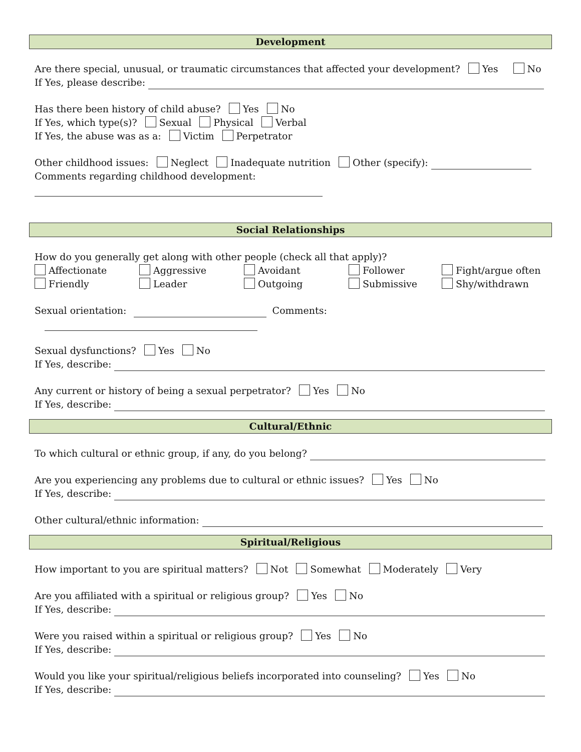Development
Are there special, unusual, or traumatic circumstances that affected your development? Yes No
If Yes, please describe:
Has there been history of child abuse? Yes No
If Yes, which type(s)? Sexual Physical Verbal
If Yes, the abuse was as a: Victim Perpetrator
Other childhood issues: Neglect Inadequate nutrition Other (specify):
Comments regarding childhood development:
Social Relationships
How do you generally get along with other people (check all that apply)?
Affectionate Aggressive Avoidant Follower Fight/argue often Friendly Leader Outgoing Submissive Shy/withdrawn
Sexual orientation: Comments:
Sexual dysfunctions? Yes No
If Yes, describe:
Any current or history of being a sexual perpetrator? Yes No
If Yes, describe:
Cultural/Ethnic
To which cultural or ethnic group, if any, do you belong?
Are you experiencing any problems due to cultural or ethnic issues? Yes No
If Yes, describe:
Other cultural/ethnic information:
Spiritual/Religious
How important to you are spiritual matters? Not Somewhat Moderately Very
Are you affiliated with a spiritual or religious group? Yes No
If Yes, describe:
Were you raised within a spiritual or religious group? Yes No
If Yes, describe:
Would you like your spiritual/religious beliefs incorporated into counseling? Yes No
If Yes, describe: